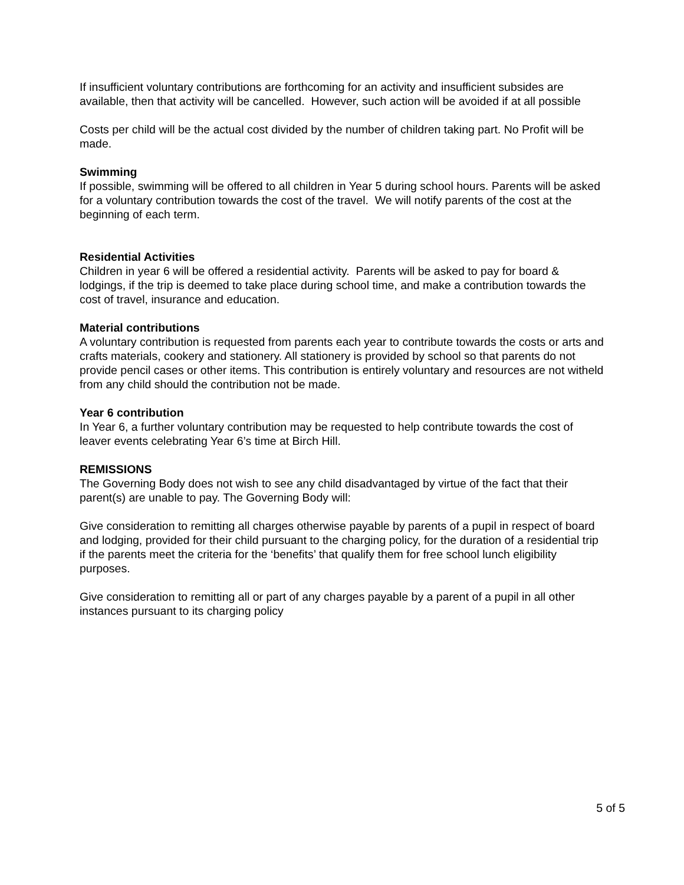If insufficient voluntary contributions are forthcoming for an activity and insufficient subsides are available, then that activity will be cancelled. However, such action will be avoided if at all possible
Costs per child will be the actual cost divided by the number of children taking part. No Profit will be made.
Swimming
If possible, swimming will be offered to all children in Year 5 during school hours. Parents will be asked for a voluntary contribution towards the cost of the travel. We will notify parents of the cost at the beginning of each term.
Residential Activities
Children in year 6 will be offered a residential activity. Parents will be asked to pay for board & lodgings, if the trip is deemed to take place during school time, and make a contribution towards the cost of travel, insurance and education.
Material contributions
A voluntary contribution is requested from parents each year to contribute towards the costs or arts and crafts materials, cookery and stationery. All stationery is provided by school so that parents do not provide pencil cases or other items. This contribution is entirely voluntary and resources are not witheld from any child should the contribution not be made.
Year 6 contribution
In Year 6, a further voluntary contribution may be requested to help contribute towards the cost of leaver events celebrating Year 6’s time at Birch Hill.
REMISSIONS
The Governing Body does not wish to see any child disadvantaged by virtue of the fact that their parent(s) are unable to pay. The Governing Body will:
Give consideration to remitting all charges otherwise payable by parents of a pupil in respect of board and lodging, provided for their child pursuant to the charging policy, for the duration of a residential trip if the parents meet the criteria for the ‘benefits’ that qualify them for free school lunch eligibility purposes.
Give consideration to remitting all or part of any charges payable by a parent of a pupil in all other instances pursuant to its charging policy
5 of 5